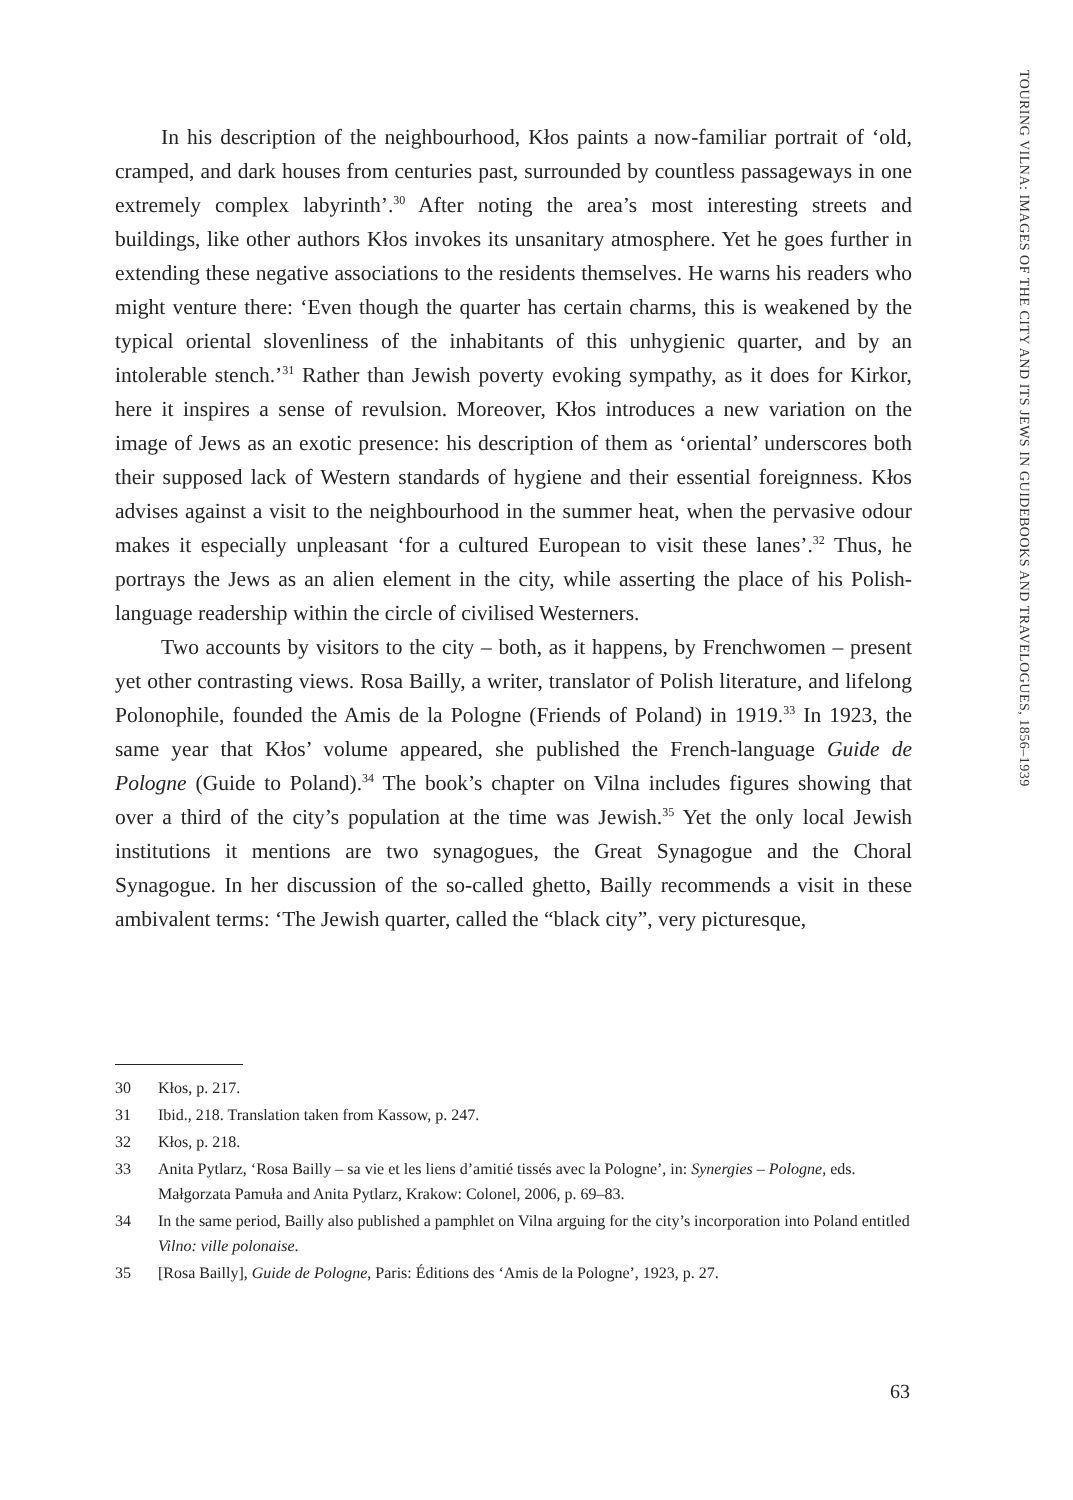TOURING VILNA: IMAGES OF THE CITY AND ITS JEWS IN GUIDEBOOKS AND TRAVELOGUES, 1856–1939
In his description of the neighbourhood, Kłos paints a now-familiar portrait of ‘old, cramped, and dark houses from centuries past, surrounded by countless passageways in one extremely complex labyrinth’.<sup>30</sup> After noting the area’s most interesting streets and buildings, like other authors Kłos invokes its unsanitary atmosphere. Yet he goes further in extending these negative associations to the residents themselves. He warns his readers who might venture there: ‘Even though the quarter has certain charms, this is weakened by the typical oriental slovenliness of the inhabitants of this unhygienic quarter, and by an intolerable stench.’<sup>31</sup> Rather than Jewish poverty evoking sympathy, as it does for Kirkor, here it inspires a sense of revulsion. Moreover, Kłos introduces a new variation on the image of Jews as an exotic presence: his description of them as ‘oriental’ underscores both their supposed lack of Western standards of hygiene and their essential foreignness. Kłos advises against a visit to the neighbourhood in the summer heat, when the pervasive odour makes it especially unpleasant ‘for a cultured European to visit these lanes’.<sup>32</sup> Thus, he portrays the Jews as an alien element in the city, while asserting the place of his Polish-language readership within the circle of civilised Westerners.
Two accounts by visitors to the city – both, as it happens, by Frenchwomen – present yet other contrasting views. Rosa Bailly, a writer, translator of Polish literature, and lifelong Polonophile, founded the Amis de la Pologne (Friends of Poland) in 1919.<sup>33</sup> In 1923, the same year that Kłos’ volume appeared, she published the French-language Guide de Pologne (Guide to Poland).<sup>34</sup> The book’s chapter on Vilna includes figures showing that over a third of the city’s population at the time was Jewish.<sup>35</sup> Yet the only local Jewish institutions it mentions are two synagogues, the Great Synagogue and the Choral Synagogue. In her discussion of the so-called ghetto, Bailly recommends a visit in these ambivalent terms: ‘The Jewish quarter, called the “black city”, very picturesque,
30 Kłos, p. 217.
31 Ibid., 218. Translation taken from Kassow, p. 247.
32 Kłos, p. 218.
33 Anita Pytlarz, ‘Rosa Bailly – sa vie et les liens d’amitié tissés avec la Pologne’, in: Synergies – Pologne, eds. Małgorzata Pamuła and Anita Pytlarz, Krakow: Colonel, 2006, p. 69–83.
34 In the same period, Bailly also published a pamphlet on Vilna arguing for the city’s incorporation into Poland entitled Vilno: ville polonaise.
35 [Rosa Bailly], Guide de Pologne, Paris: Éditions des ‘Amis de la Pologne’, 1923, p. 27.
63